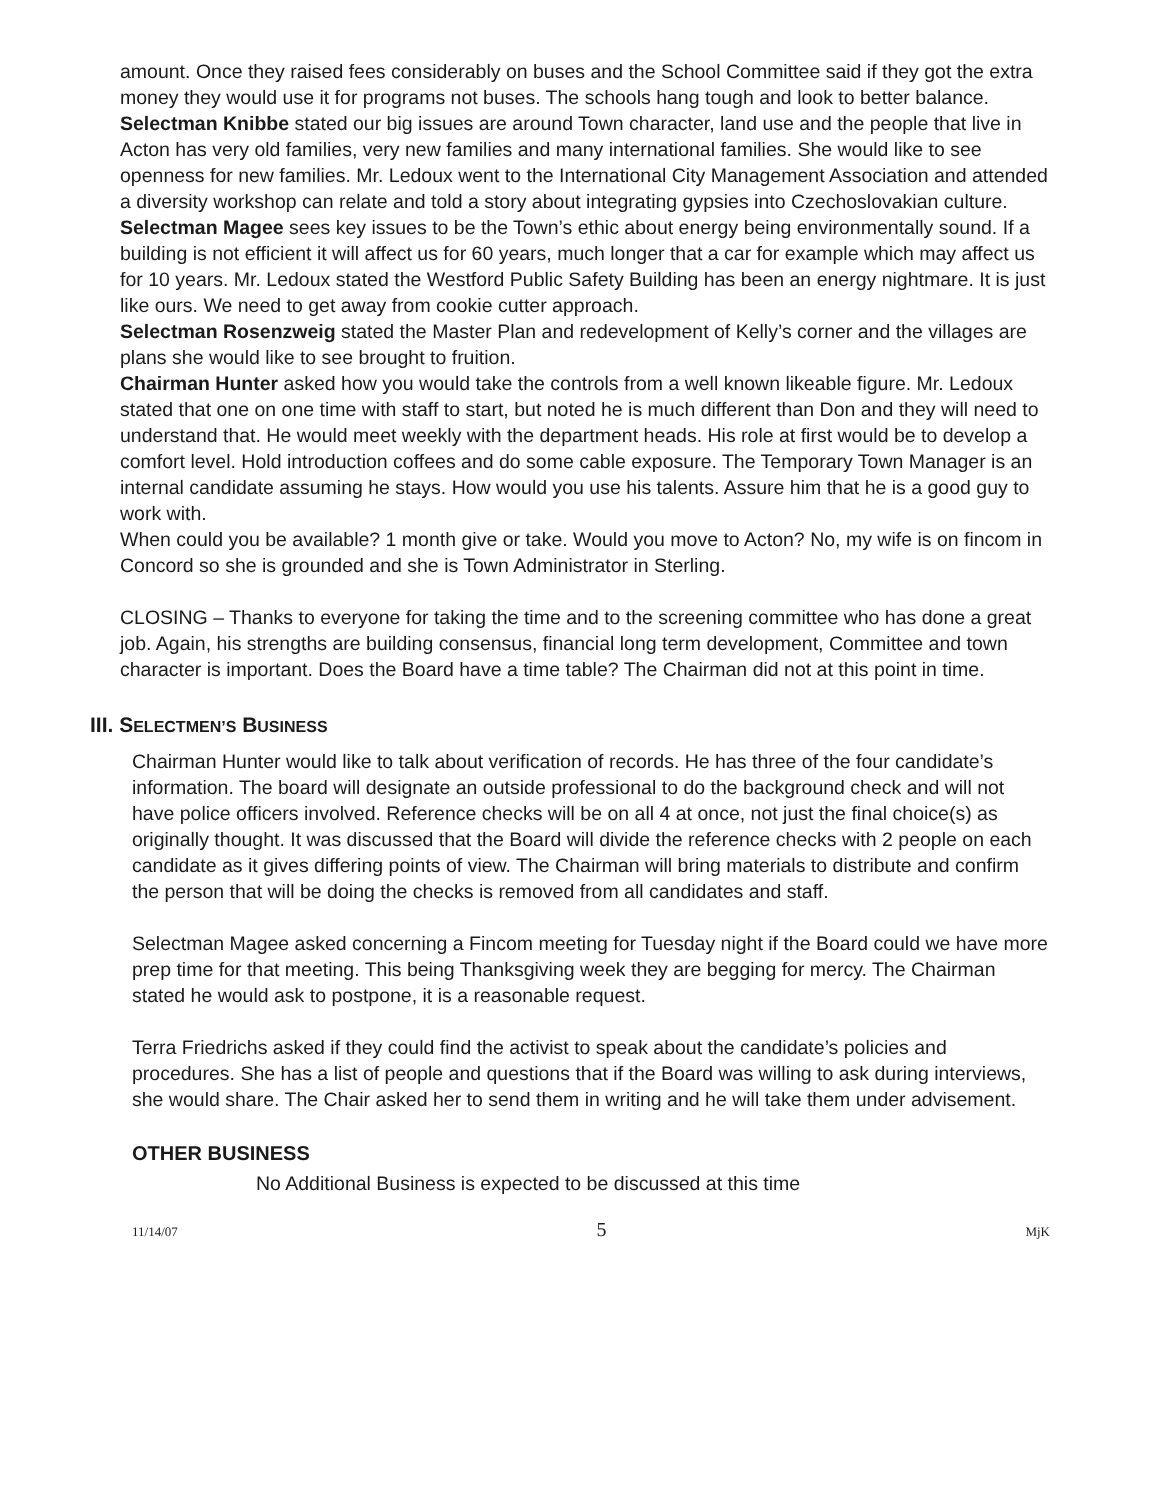amount. Once they raised fees considerably on buses and the School Committee said if they got the extra money they would use it for programs not buses. The schools hang tough and look to better balance.
Selectman Knibbe stated our big issues are around Town character, land use and the people that live in Acton has very old families, very new families and many international families. She would like to see openness for new families. Mr. Ledoux went to the International City Management Association and attended a diversity workshop can relate and told a story about integrating gypsies into Czechoslovakian culture.
Selectman Magee sees key issues to be the Town’s ethic about energy being environmentally sound. If a building is not efficient it will affect us for 60 years, much longer that a car for example which may affect us for 10 years. Mr. Ledoux stated the Westford Public Safety Building has been an energy nightmare. It is just like ours. We need to get away from cookie cutter approach.
Selectman Rosenzweig stated the Master Plan and redevelopment of Kelly’s corner and the villages are plans she would like to see brought to fruition.
Chairman Hunter asked how you would take the controls from a well known likeable figure. Mr. Ledoux stated that one on one time with staff to start, but noted he is much different than Don and they will need to understand that. He would meet weekly with the department heads. His role at first would be to develop a comfort level. Hold introduction coffees and do some cable exposure. The Temporary Town Manager is an internal candidate assuming he stays. How would you use his talents. Assure him that he is a good guy to work with.
When could you be available? 1 month give or take. Would you move to Acton? No, my wife is on fincom in Concord so she is grounded and she is Town Administrator in Sterling.
CLOSING – Thanks to everyone for taking the time and to the screening committee who has done a great job. Again, his strengths are building consensus, financial long term development, Committee and town character is important. Does the Board have a time table? The Chairman did not at this point in time.
III. SELECTMEN’S BUSINESS
Chairman Hunter would like to talk about verification of records. He has three of the four candidate’s information. The board will designate an outside professional to do the background check and will not have police officers involved. Reference checks will be on all 4 at once, not just the final choice(s) as originally thought. It was discussed that the Board will divide the reference checks with 2 people on each candidate as it gives differing points of view. The Chairman will bring materials to distribute and confirm the person that will be doing the checks is removed from all candidates and staff.
Selectman Magee asked concerning a Fincom meeting for Tuesday night if the Board could we have more prep time for that meeting. This being Thanksgiving week they are begging for mercy. The Chairman stated he would ask to postpone, it is a reasonable request.
Terra Friedrichs asked if they could find the activist to speak about the candidate’s policies and procedures. She has a list of people and questions that if the Board was willing to ask during interviews, she would share. The Chair asked her to send them in writing and he will take them under advisement.
OTHER BUSINESS
No Additional Business is expected to be discussed at this time
11/14/07 5 MjK